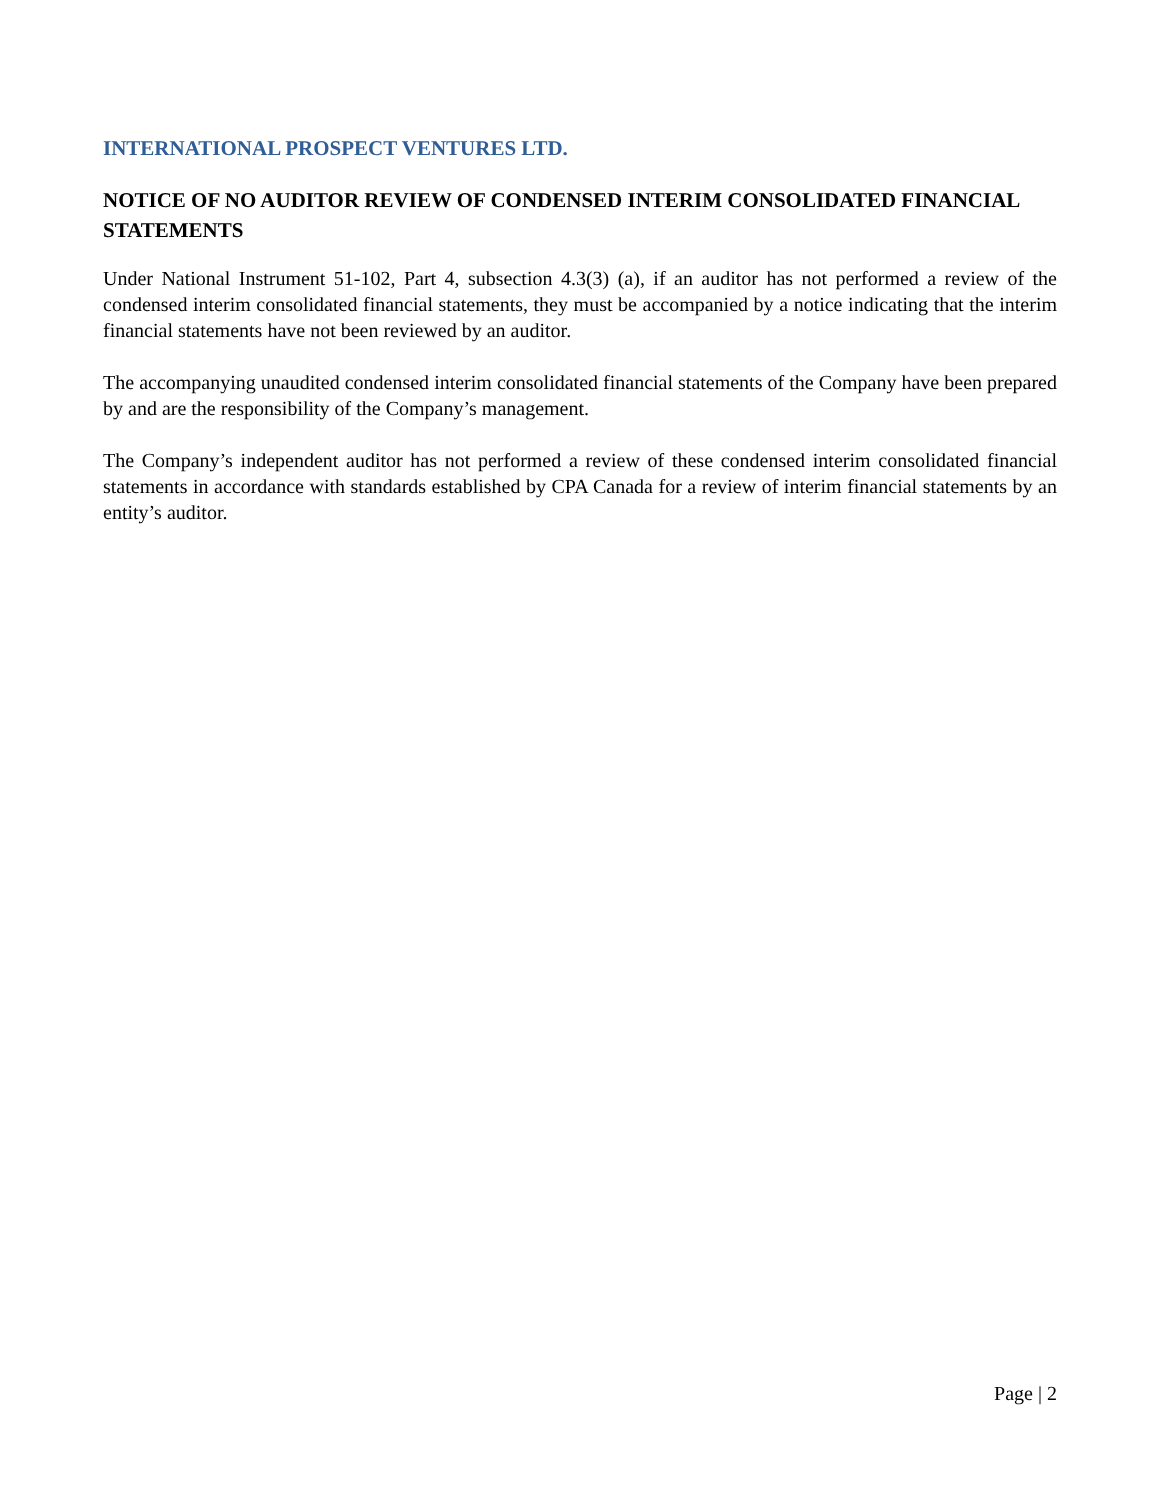INTERNATIONAL PROSPECT VENTURES LTD.
NOTICE OF NO AUDITOR REVIEW OF CONDENSED INTERIM CONSOLIDATED FINANCIAL STATEMENTS
Under National Instrument 51-102, Part 4, subsection 4.3(3) (a), if an auditor has not performed a review of the condensed interim consolidated financial statements, they must be accompanied by a notice indicating that the interim financial statements have not been reviewed by an auditor.
The accompanying unaudited condensed interim consolidated financial statements of the Company have been prepared by and are the responsibility of the Company’s management.
The Company’s independent auditor has not performed a review of these condensed interim consolidated financial statements in accordance with standards established by CPA Canada for a review of interim financial statements by an entity’s auditor.
Page | 2